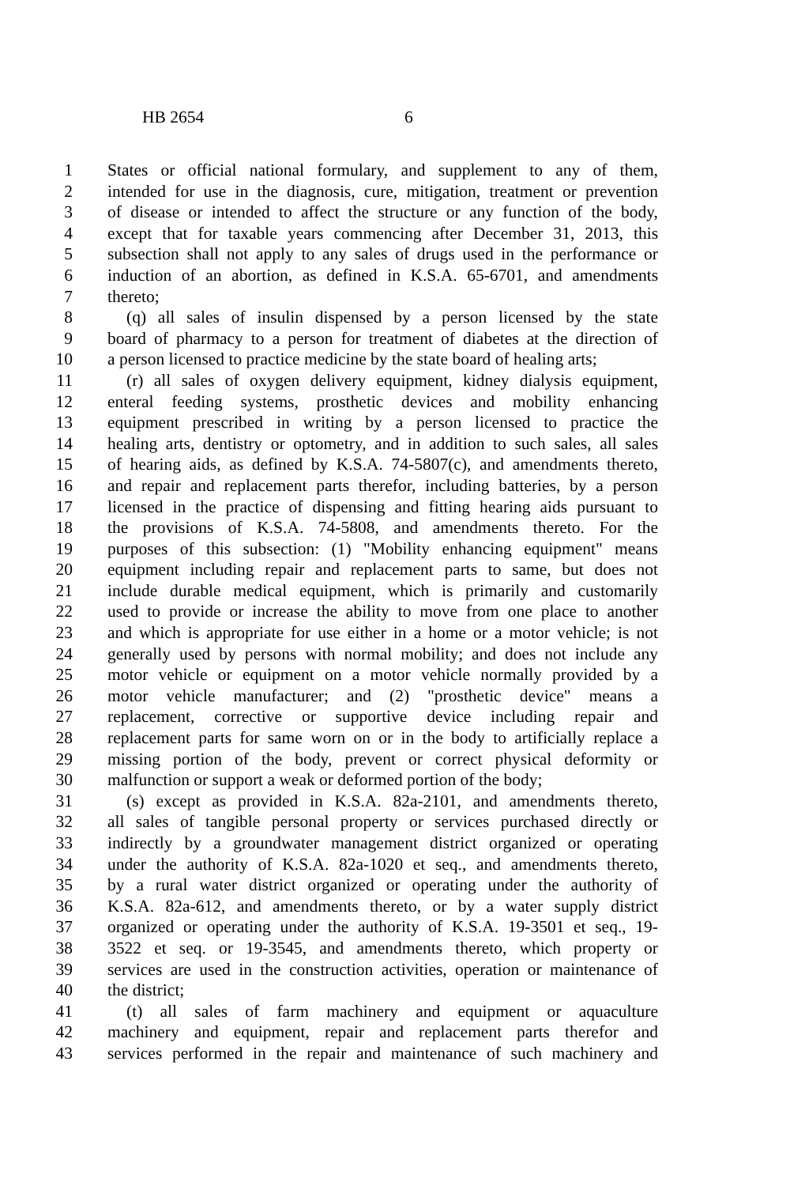HB 2654 6
1 States or official national formulary, and supplement to any of them,
2 intended for use in the diagnosis, cure, mitigation, treatment or prevention
3 of disease or intended to affect the structure or any function of the body,
4 except that for taxable years commencing after December 31, 2013, this
5 subsection shall not apply to any sales of drugs used in the performance or
6 induction of an abortion, as defined in K.S.A. 65-6701, and amendments
7 thereto;
8 (q) all sales of insulin dispensed by a person licensed by the state
9 board of pharmacy to a person for treatment of diabetes at the direction of
10 a person licensed to practice medicine by the state board of healing arts;
11 (r) all sales of oxygen delivery equipment, kidney dialysis equipment,
12 enteral feeding systems, prosthetic devices and mobility enhancing
13 equipment prescribed in writing by a person licensed to practice the
14 healing arts, dentistry or optometry, and in addition to such sales, all sales
15 of hearing aids, as defined by K.S.A. 74-5807(c), and amendments thereto,
16 and repair and replacement parts therefor, including batteries, by a person
17 licensed in the practice of dispensing and fitting hearing aids pursuant to
18 the provisions of K.S.A. 74-5808, and amendments thereto. For the
19 purposes of this subsection: (1) "Mobility enhancing equipment" means
20 equipment including repair and replacement parts to same, but does not
21 include durable medical equipment, which is primarily and customarily
22 used to provide or increase the ability to move from one place to another
23 and which is appropriate for use either in a home or a motor vehicle; is not
24 generally used by persons with normal mobility; and does not include any
25 motor vehicle or equipment on a motor vehicle normally provided by a
26 motor vehicle manufacturer; and (2) "prosthetic device" means a
27 replacement, corrective or supportive device including repair and
28 replacement parts for same worn on or in the body to artificially replace a
29 missing portion of the body, prevent or correct physical deformity or
30 malfunction or support a weak or deformed portion of the body;
31 (s) except as provided in K.S.A. 82a-2101, and amendments thereto,
32 all sales of tangible personal property or services purchased directly or
33 indirectly by a groundwater management district organized or operating
34 under the authority of K.S.A. 82a-1020 et seq., and amendments thereto,
35 by a rural water district organized or operating under the authority of
36 K.S.A. 82a-612, and amendments thereto, or by a water supply district
37 organized or operating under the authority of K.S.A. 19-3501 et seq., 19-
38 3522 et seq. or 19-3545, and amendments thereto, which property or
39 services are used in the construction activities, operation or maintenance of
40 the district;
41 (t) all sales of farm machinery and equipment or aquaculture
42 machinery and equipment, repair and replacement parts therefor and
43 services performed in the repair and maintenance of such machinery and